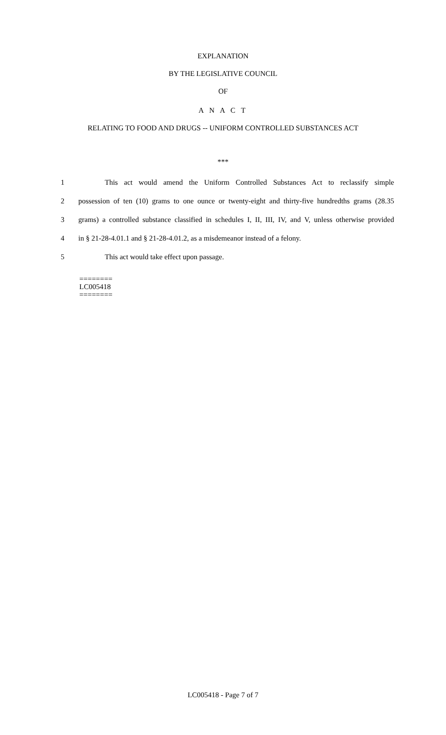EXPLANATION
BY THE LEGISLATIVE COUNCIL
OF
A N A C T
RELATING TO FOOD AND DRUGS -- UNIFORM CONTROLLED SUBSTANCES ACT
***
1 This act would amend the Uniform Controlled Substances Act to reclassify simple
2 possession of ten (10) grams to one ounce or twenty-eight and thirty-five hundredths grams (28.35
3 grams) a controlled substance classified in schedules I, II, III, IV, and V, unless otherwise provided
4 in § 21-28-4.01.1 and § 21-28-4.01.2, as a misdemeanor instead of a felony.
5 This act would take effect upon passage.
========
LC005418
========
LC005418 - Page 7 of 7